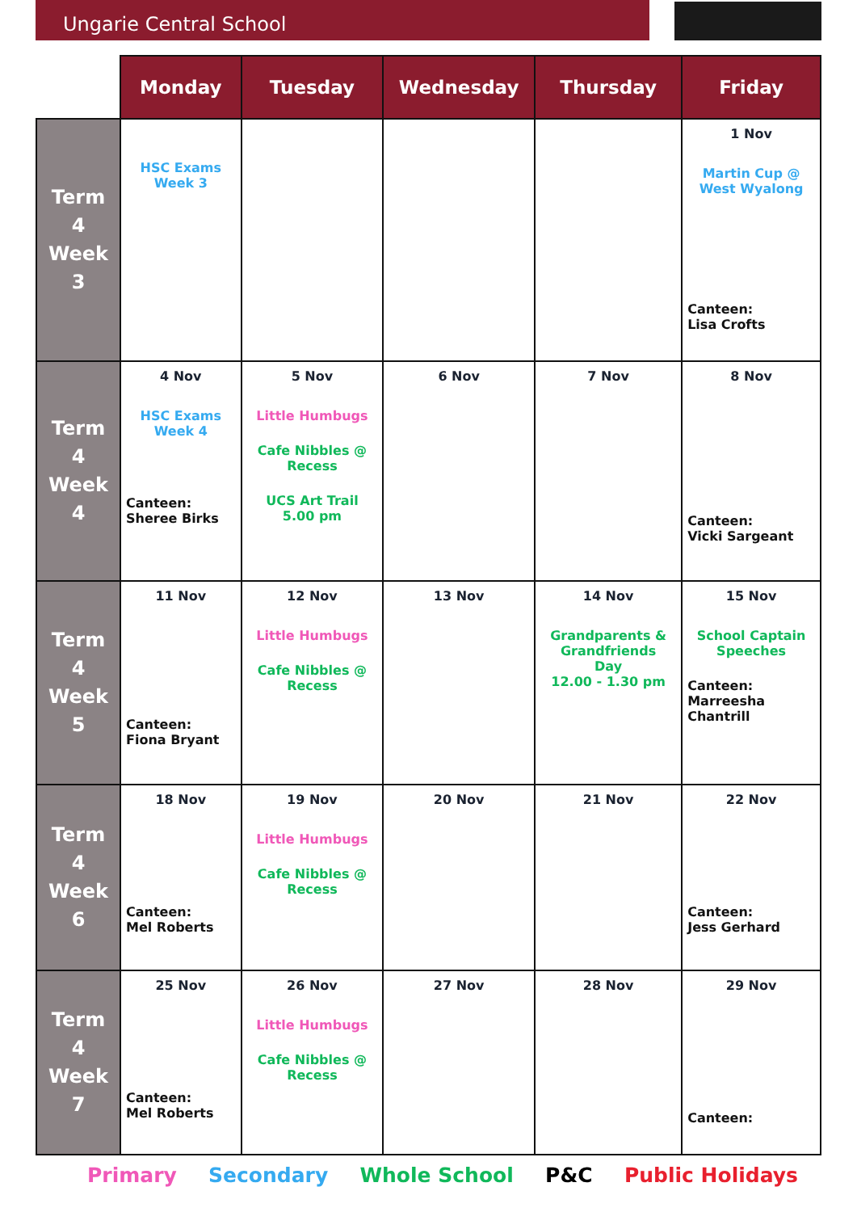Ungarie Central School
| | Monday | Tuesday | Wednesday | Thursday | Friday |
| --- | --- | --- | --- | --- | --- |
| Term 4 Week 3 | HSC Exams Week 3 | | | | 1 Nov Martin Cup @ West Wyalong Canteen: Lisa Crofts |
| Term 4 Week 4 | 4 Nov HSC Exams Week 4 Canteen: Sheree Birks | 5 Nov Little Humbugs Cafe Nibbles @ Recess UCS Art Trail 5.00 pm | 6 Nov | 7 Nov | 8 Nov Canteen: Vicki Sargeant |
| Term 4 Week 5 | 11 Nov Canteen: Fiona Bryant | 12 Nov Little Humbugs Cafe Nibbles @ Recess | 13 Nov | 14 Nov Grandparents & Grandfriends Day 12.00 - 1.30 pm | 15 Nov School Captain Speeches Canteen: Marreesha Chantrill |
| Term 4 Week 6 | 18 Nov Canteen: Mel Roberts | 19 Nov Little Humbugs Cafe Nibbles @ Recess | 20 Nov | 21 Nov | 22 Nov Canteen: Jess Gerhard |
| Term 4 Week 7 | 25 Nov Canteen: Mel Roberts | 26 Nov Little Humbugs Cafe Nibbles @ Recess | 27 Nov | 28 Nov | 29 Nov Canteen: |
Primary Secondary Whole School P&C Public Holidays